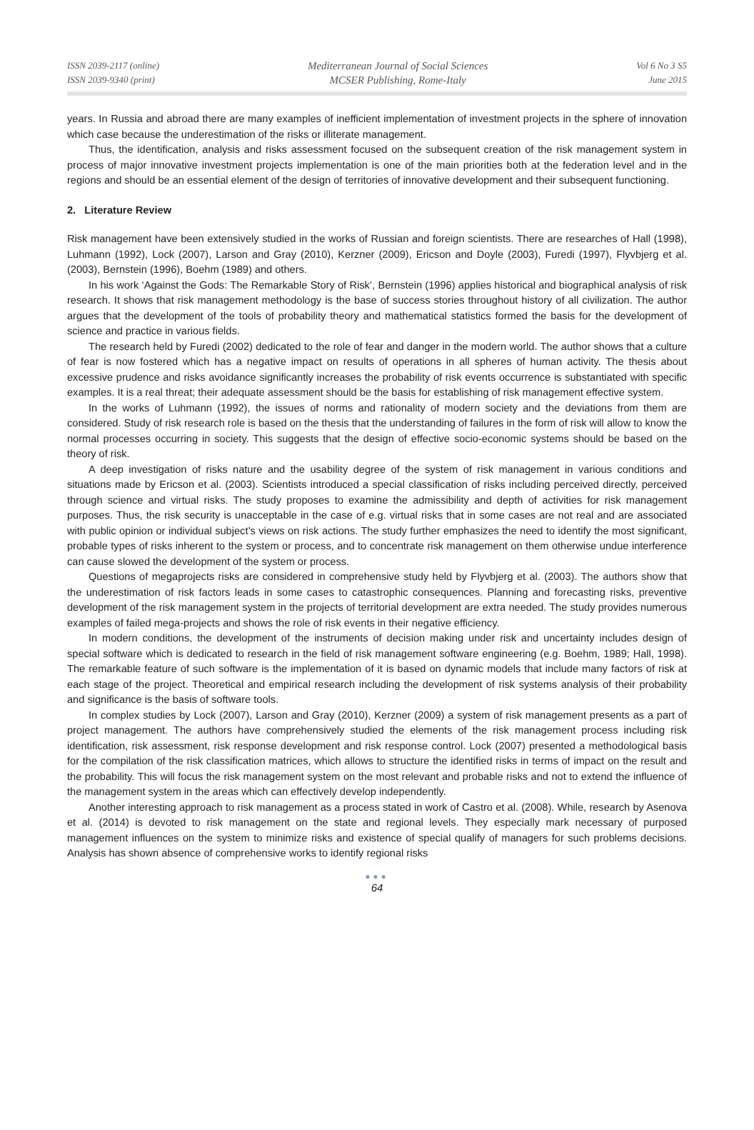ISSN 2039-2117 (online)
ISSN 2039-9340 (print)
Mediterranean Journal of Social Sciences
MCSER Publishing, Rome-Italy
Vol 6 No 3 S5
June 2015
years. In Russia and abroad there are many examples of inefficient implementation of investment projects in the sphere of innovation which case because the underestimation of the risks or illiterate management.
Thus, the identification, analysis and risks assessment focused on the subsequent creation of the risk management system in process of major innovative investment projects implementation is one of the main priorities both at the federation level and in the regions and should be an essential element of the design of territories of innovative development and their subsequent functioning.
2. Literature Review
Risk management have been extensively studied in the works of Russian and foreign scientists. There are researches of Hall (1998), Luhmann (1992), Lock (2007), Larson and Gray (2010), Kerzner (2009), Ericson and Doyle (2003), Furedi (1997), Flyvbjerg et al. (2003), Bernstein (1996), Boehm (1989) and others.
In his work ‘Against the Gods: The Remarkable Story of Risk’, Bernstein (1996) applies historical and biographical analysis of risk research. It shows that risk management methodology is the base of success stories throughout history of all civilization. The author argues that the development of the tools of probability theory and mathematical statistics formed the basis for the development of science and practice in various fields.
The research held by Furedi (2002) dedicated to the role of fear and danger in the modern world. The author shows that a culture of fear is now fostered which has a negative impact on results of operations in all spheres of human activity. The thesis about excessive prudence and risks avoidance significantly increases the probability of risk events occurrence is substantiated with specific examples. It is a real threat; their adequate assessment should be the basis for establishing of risk management effective system.
In the works of Luhmann (1992), the issues of norms and rationality of modern society and the deviations from them are considered. Study of risk research role is based on the thesis that the understanding of failures in the form of risk will allow to know the normal processes occurring in society. This suggests that the design of effective socio-economic systems should be based on the theory of risk.
A deep investigation of risks nature and the usability degree of the system of risk management in various conditions and situations made by Ericson et al. (2003). Scientists introduced a special classification of risks including perceived directly, perceived through science and virtual risks. The study proposes to examine the admissibility and depth of activities for risk management purposes. Thus, the risk security is unacceptable in the case of e.g. virtual risks that in some cases are not real and are associated with public opinion or individual subject’s views on risk actions. The study further emphasizes the need to identify the most significant, probable types of risks inherent to the system or process, and to concentrate risk management on them otherwise undue interference can cause slowed the development of the system or process.
Questions of megaprojects risks are considered in comprehensive study held by Flyvbjerg et al. (2003). The authors show that the underestimation of risk factors leads in some cases to catastrophic consequences. Planning and forecasting risks, preventive development of the risk management system in the projects of territorial development are extra needed. The study provides numerous examples of failed mega-projects and shows the role of risk events in their negative efficiency.
In modern conditions, the development of the instruments of decision making under risk and uncertainty includes design of special software which is dedicated to research in the field of risk management software engineering (e.g. Boehm, 1989; Hall, 1998). The remarkable feature of such software is the implementation of it is based on dynamic models that include many factors of risk at each stage of the project. Theoretical and empirical research including the development of risk systems analysis of their probability and significance is the basis of software tools.
In complex studies by Lock (2007), Larson and Gray (2010), Kerzner (2009) a system of risk management presents as a part of project management. The authors have comprehensively studied the elements of the risk management process including risk identification, risk assessment, risk response development and risk response control. Lock (2007) presented a methodological basis for the compilation of the risk classification matrices, which allows to structure the identified risks in terms of impact on the result and the probability. This will focus the risk management system on the most relevant and probable risks and not to extend the influence of the management system in the areas which can effectively develop independently.
Another interesting approach to risk management as a process stated in work of Castro et al. (2008). While, research by Asenova et al. (2014) is devoted to risk management on the state and regional levels. They especially mark necessary of purposed management influences on the system to minimize risks and existence of special qualify of managers for such problems decisions. Analysis has shown absence of comprehensive works to identify regional risks
●●●
64